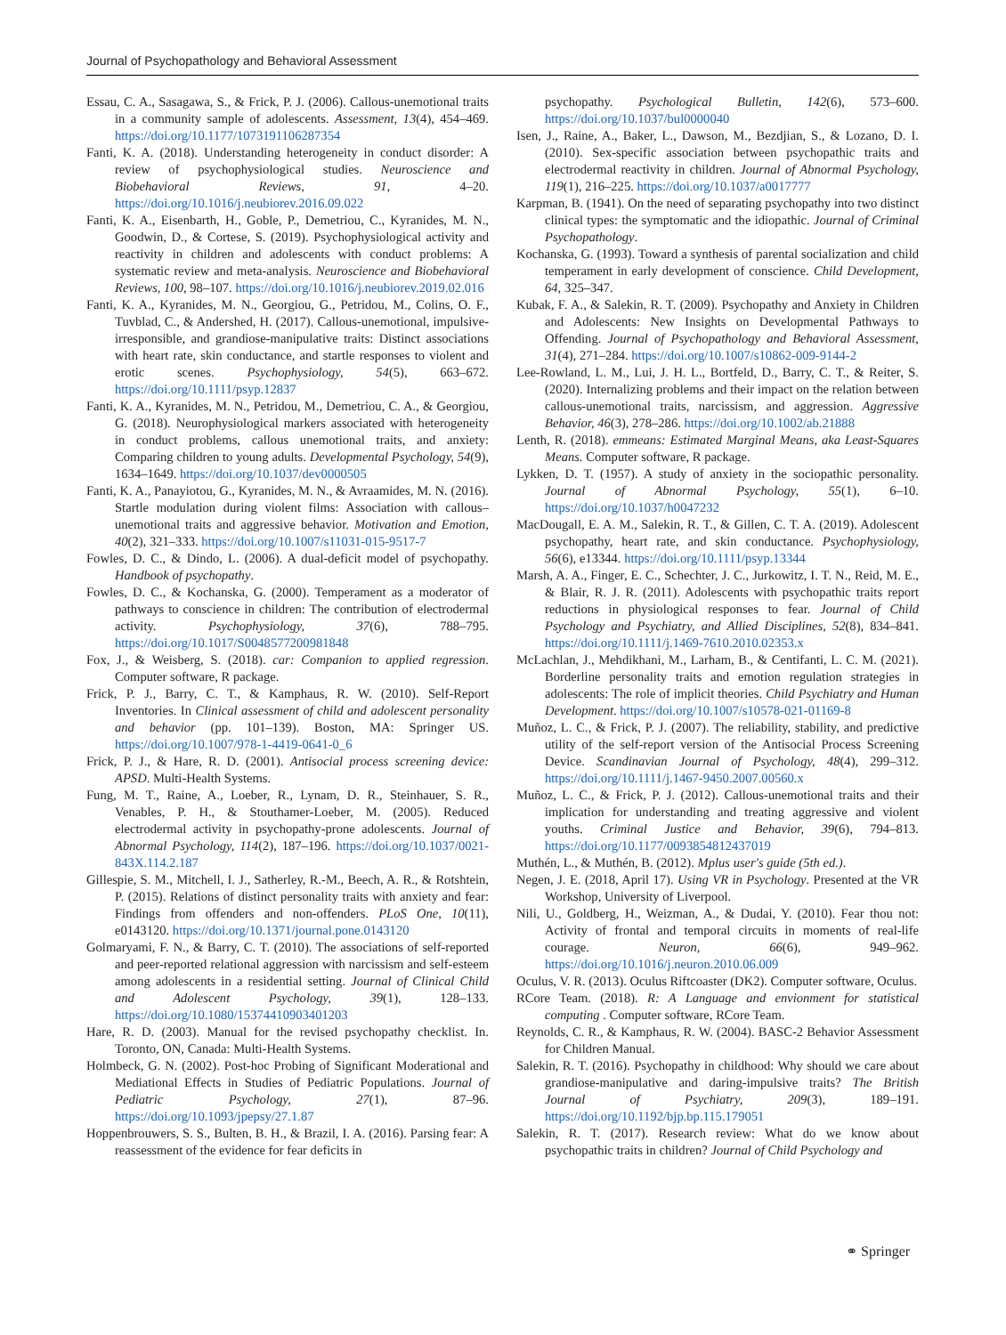Journal of Psychopathology and Behavioral Assessment
Essau, C. A., Sasagawa, S., & Frick, P. J. (2006). Callous-unemotional traits in a community sample of adolescents. Assessment, 13(4), 454–469. https://doi.org/10.1177/1073191106287354
Fanti, K. A. (2018). Understanding heterogeneity in conduct disorder: A review of psychophysiological studies. Neuroscience and Biobehavioral Reviews, 91, 4–20. https://doi.org/10.1016/j.neubiorev.2016.09.022
Fanti, K. A., Eisenbarth, H., Goble, P., Demetriou, C., Kyranides, M. N., Goodwin, D., & Cortese, S. (2019). Psychophysiological activity and reactivity in children and adolescents with conduct problems: A systematic review and meta-analysis. Neuroscience and Biobehavioral Reviews, 100, 98–107. https://doi.org/10.1016/j.neubiorev.2019.02.016
Fanti, K. A., Kyranides, M. N., Georgiou, G., Petridou, M., Colins, O. F., Tuvblad, C., & Andershed, H. (2017). Callous-unemotional, impulsive-irresponsible, and grandiose-manipulative traits: Distinct associations with heart rate, skin conductance, and startle responses to violent and erotic scenes. Psychophysiology, 54(5), 663–672. https://doi.org/10.1111/psyp.12837
Fanti, K. A., Kyranides, M. N., Petridou, M., Demetriou, C. A., & Georgiou, G. (2018). Neurophysiological markers associated with heterogeneity in conduct problems, callous unemotional traits, and anxiety: Comparing children to young adults. Developmental Psychology, 54(9), 1634–1649. https://doi.org/10.1037/dev0000505
Fanti, K. A., Panayiotou, G., Kyranides, M. N., & Avraamides, M. N. (2016). Startle modulation during violent films: Association with callous–unemotional traits and aggressive behavior. Motivation and Emotion, 40(2), 321–333. https://doi.org/10.1007/s11031-015-9517-7
Fowles, D. C., & Dindo, L. (2006). A dual-deficit model of psychopathy. Handbook of psychopathy.
Fowles, D. C., & Kochanska, G. (2000). Temperament as a moderator of pathways to conscience in children: The contribution of electrodermal activity. Psychophysiology, 37(6), 788–795. https://doi.org/10.1017/S0048577200981848
Fox, J., & Weisberg, S. (2018). car: Companion to applied regression. Computer software, R package.
Frick, P. J., Barry, C. T., & Kamphaus, R. W. (2010). Self-Report Inventories. In Clinical assessment of child and adolescent personality and behavior (pp. 101–139). Boston, MA: Springer US. https://doi.org/10.1007/978-1-4419-0641-0_6
Frick, P. J., & Hare, R. D. (2001). Antisocial process screening device: APSD. Multi-Health Systems.
Fung, M. T., Raine, A., Loeber, R., Lynam, D. R., Steinhauer, S. R., Venables, P. H., & Stouthamer-Loeber, M. (2005). Reduced electrodermal activity in psychopathy-prone adolescents. Journal of Abnormal Psychology, 114(2), 187–196. https://doi.org/10.1037/0021-843X.114.2.187
Gillespie, S. M., Mitchell, I. J., Satherley, R.-M., Beech, A. R., & Rotshtein, P. (2015). Relations of distinct personality traits with anxiety and fear: Findings from offenders and non-offenders. PLoS One, 10(11), e0143120. https://doi.org/10.1371/journal.pone.0143120
Golmaryami, F. N., & Barry, C. T. (2010). The associations of self-reported and peer-reported relational aggression with narcissism and self-esteem among adolescents in a residential setting. Journal of Clinical Child and Adolescent Psychology, 39(1), 128–133. https://doi.org/10.1080/15374410903401203
Hare, R. D. (2003). Manual for the revised psychopathy checklist. In. Toronto, ON, Canada: Multi-Health Systems.
Holmbeck, G. N. (2002). Post-hoc Probing of Significant Moderational and Mediational Effects in Studies of Pediatric Populations. Journal of Pediatric Psychology, 27(1), 87–96. https://doi.org/10.1093/jpepsy/27.1.87
Hoppenbrouwers, S. S., Bulten, B. H., & Brazil, I. A. (2016). Parsing fear: A reassessment of the evidence for fear deficits in
psychopathy. Psychological Bulletin, 142(6), 573–600. https://doi.org/10.1037/bul0000040
Isen, J., Raine, A., Baker, L., Dawson, M., Bezdjian, S., & Lozano, D. I. (2010). Sex-specific association between psychopathic traits and electrodermal reactivity in children. Journal of Abnormal Psychology, 119(1), 216–225. https://doi.org/10.1037/a0017777
Karpman, B. (1941). On the need of separating psychopathy into two distinct clinical types: the symptomatic and the idiopathic. Journal of Criminal Psychopathology.
Kochanska, G. (1993). Toward a synthesis of parental socialization and child temperament in early development of conscience. Child Development, 64, 325–347.
Kubak, F. A., & Salekin, R. T. (2009). Psychopathy and Anxiety in Children and Adolescents: New Insights on Developmental Pathways to Offending. Journal of Psychopathology and Behavioral Assessment, 31(4), 271–284. https://doi.org/10.1007/s10862-009-9144-2
Lee-Rowland, L. M., Lui, J. H. L., Bortfeld, D., Barry, C. T., & Reiter, S. (2020). Internalizing problems and their impact on the relation between callous-unemotional traits, narcissism, and aggression. Aggressive Behavior, 46(3), 278–286. https://doi.org/10.1002/ab.21888
Lenth, R. (2018). emmeans: Estimated Marginal Means, aka Least-Squares Means. Computer software, R package.
Lykken, D. T. (1957). A study of anxiety in the sociopathic personality. Journal of Abnormal Psychology, 55(1), 6–10. https://doi.org/10.1037/h0047232
MacDougall, E. A. M., Salekin, R. T., & Gillen, C. T. A. (2019). Adolescent psychopathy, heart rate, and skin conductance. Psychophysiology, 56(6), e13344. https://doi.org/10.1111/psyp.13344
Marsh, A. A., Finger, E. C., Schechter, J. C., Jurkowitz, I. T. N., Reid, M. E., & Blair, R. J. R. (2011). Adolescents with psychopathic traits report reductions in physiological responses to fear. Journal of Child Psychology and Psychiatry, and Allied Disciplines, 52(8), 834–841. https://doi.org/10.1111/j.1469-7610.2010.02353.x
McLachlan, J., Mehdikhani, M., Larham, B., & Centifanti, L. C. M. (2021). Borderline personality traits and emotion regulation strategies in adolescents: The role of implicit theories. Child Psychiatry and Human Development. https://doi.org/10.1007/s10578-021-01169-8
Muñoz, L. C., & Frick, P. J. (2007). The reliability, stability, and predictive utility of the self-report version of the Antisocial Process Screening Device. Scandinavian Journal of Psychology, 48(4), 299–312. https://doi.org/10.1111/j.1467-9450.2007.00560.x
Muñoz, L. C., & Frick, P. J. (2012). Callous-unemotional traits and their implication for understanding and treating aggressive and violent youths. Criminal Justice and Behavior, 39(6), 794–813. https://doi.org/10.1177/0093854812437019
Muthén, L., & Muthén, B. (2012). Mplus user's guide (5th ed.).
Negen, J. E. (2018, April 17). Using VR in Psychology. Presented at the VR Workshop, University of Liverpool.
Nili, U., Goldberg, H., Weizman, A., & Dudai, Y. (2010). Fear thou not: Activity of frontal and temporal circuits in moments of real-life courage. Neuron, 66(6), 949–962. https://doi.org/10.1016/j.neuron.2010.06.009
Oculus, V. R. (2013). Oculus Riftcoaster (DK2). Computer software, Oculus.
RCore Team. (2018). R: A Language and envionment for statistical computing . Computer software, RCore Team.
Reynolds, C. R., & Kamphaus, R. W. (2004). BASC-2 Behavior Assessment for Children Manual.
Salekin, R. T. (2016). Psychopathy in childhood: Why should we care about grandiose-manipulative and daring-impulsive traits? The British Journal of Psychiatry, 209(3), 189–191. https://doi.org/10.1192/bjp.bp.115.179051
Salekin, R. T. (2017). Research review: What do we know about psychopathic traits in children? Journal of Child Psychology and
⚭ Springer